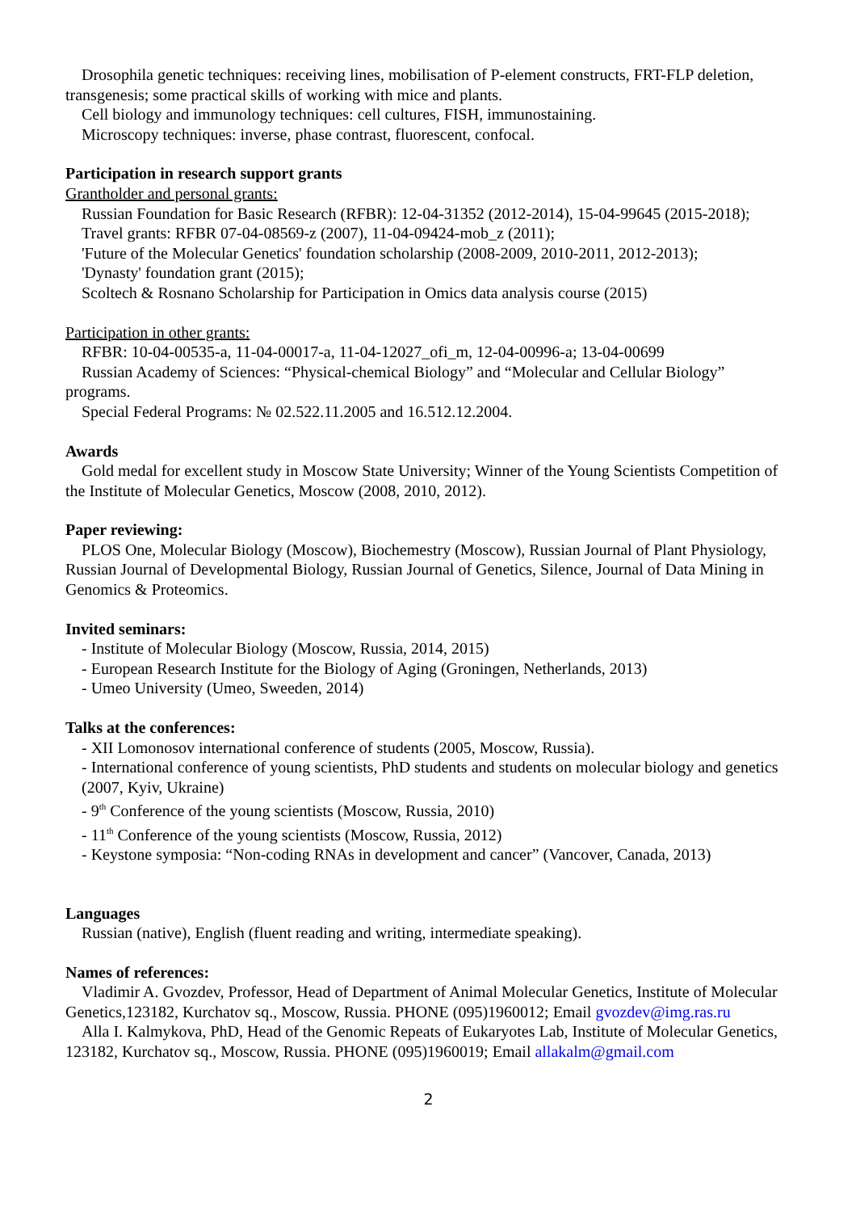Drosophila genetic techniques: receiving lines, mobilisation of P-element constructs, FRT-FLP deletion, transgenesis; some practical skills of working with mice and plants.
Cell biology and immunology techniques: cell cultures, FISH, immunostaining.
Microscopy techniques: inverse, phase contrast, fluorescent, confocal.
Participation in research support grants
Grantholder and personal grants:
Russian Foundation for Basic Research (RFBR): 12-04-31352 (2012-2014), 15-04-99645 (2015-2018);
Travel grants: RFBR 07-04-08569-z (2007), 11-04-09424-mob_z (2011);
'Future of the Molecular Genetics' foundation scholarship (2008-2009, 2010-2011, 2012-2013);
'Dynasty' foundation grant (2015);
Scoltech & Rosnano Scholarship for Participation in Omics data analysis course (2015)
Participation in other grants:
RFBR: 10-04-00535-a, 11-04-00017-a, 11-04-12027_ofi_m, 12-04-00996-a; 13-04-00699
Russian Academy of Sciences: “Physical-chemical Biology” and “Molecular and Cellular Biology” programs.
Special Federal Programs: № 02.522.11.2005 and 16.512.12.2004.
Awards
Gold medal for excellent study in Moscow State University; Winner of the Young Scientists Competition of the Institute of Molecular Genetics, Moscow (2008, 2010, 2012).
Paper reviewing:
PLOS One, Molecular Biology (Moscow), Biochemestry (Moscow), Russian Journal of Plant Physiology, Russian Journal of Developmental Biology, Russian Journal of Genetics, Silence, Journal of Data Mining in Genomics & Proteomics.
Invited seminars:
- Institute of Molecular Biology (Moscow, Russia, 2014, 2015)
- European Research Institute for the Biology of Aging (Groningen, Netherlands, 2013)
- Umeo University (Umeo, Sweeden, 2014)
Talks at the conferences:
- XII Lomonosov international conference of students (2005, Moscow, Russia).
- International conference of young scientists, PhD students and students on molecular biology and genetics (2007, Kyiv, Ukraine)
- 9<sup>th</sup> Conference of the young scientists (Moscow, Russia, 2010)
- 11<sup>th</sup> Conference of the young scientists (Moscow, Russia, 2012)
- Keystone symposia: “Non-coding RNAs in development and cancer” (Vancover, Canada, 2013)
Languages
Russian (native), English (fluent reading and writing, intermediate speaking).
Names of references:
Vladimir A. Gvozdev, Professor, Head of Department of Animal Molecular Genetics, Institute of Molecular Genetics,123182, Kurchatov sq., Moscow, Russia. PHONE (095)1960012; Email gvozdev@img.ras.ru
Alla I. Kalmykova, PhD, Head of the Genomic Repeats of Eukaryotes Lab, Institute of Molecular Genetics, 123182, Kurchatov sq., Moscow, Russia. PHONE (095)1960019; Email allakalm@gmail.com
2